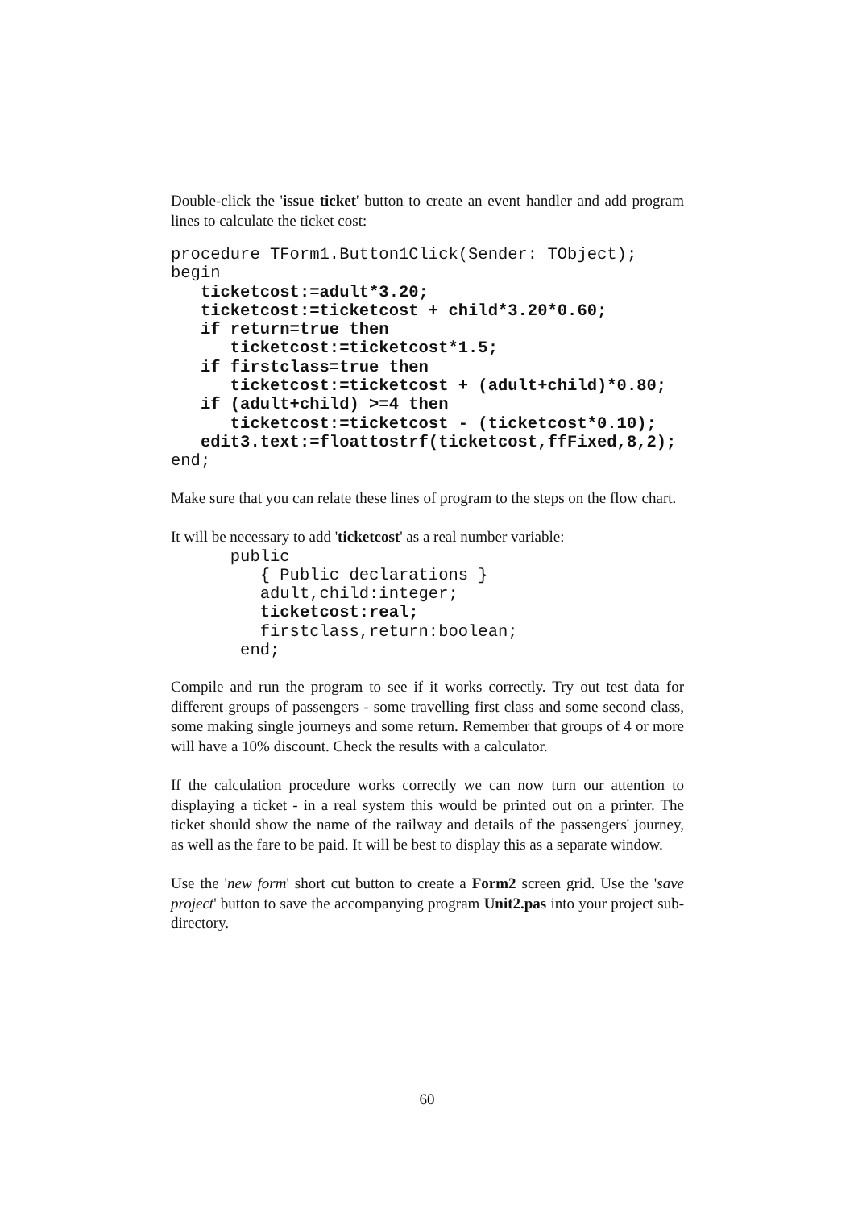Double-click the 'issue ticket' button to create an event handler and add program lines to calculate the ticket cost:
procedure TForm1.Button1Click(Sender: TObject);
begin
   ticketcost:=adult*3.20;
   ticketcost:=ticketcost + child*3.20*0.60;
   if return=true then
      ticketcost:=ticketcost*1.5;
   if firstclass=true then
      ticketcost:=ticketcost + (adult+child)*0.80;
   if (adult+child) >=4 then
      ticketcost:=ticketcost - (ticketcost*0.10);
   edit3.text:=floattostrf(ticketcost,ffFixed,8,2);
end;
Make sure that you can relate these lines of program to the steps on the flow chart.
It will be necessary to add 'ticketcost' as a real number variable:
      public
         { Public declarations }
         adult,child:integer;
         ticketcost:real;
         firstclass,return:boolean;
       end;
Compile and run the program to see if it works correctly. Try out test data for different groups of passengers - some travelling first class and some second class, some making single journeys and some return. Remember that groups of 4 or more will have a 10% discount. Check the results with a calculator.
If the calculation procedure works correctly we can now turn our attention to displaying a ticket - in a real system this would be printed out on a printer. The ticket should show the name of the railway and details of the passengers' journey, as well as the fare to be paid. It will be best to display this as a separate window.
Use the 'new form' short cut button to create a Form2 screen grid. Use the 'save project' button to save the accompanying program Unit2.pas into your project sub-directory.
60